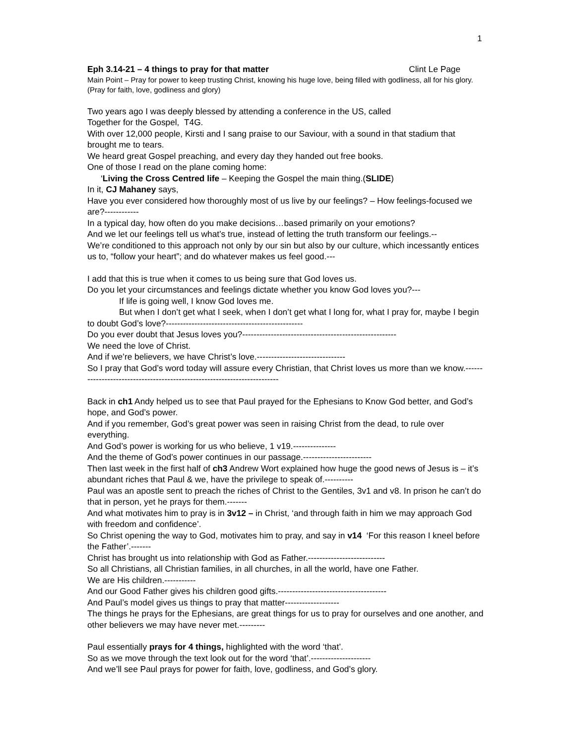1
Eph 3.14-21 – 4 things to pray for that matter Clint Le Page
Main Point – Pray for power to keep trusting Christ, knowing his huge love, being filled with godliness, all for his glory. (Pray for faith, love, godliness and glory)
Two years ago I was deeply blessed by attending a conference in the US, called
Together for the Gospel, T4G.
With over 12,000 people, Kirsti and I sang praise to our Saviour, with a sound in that stadium that brought me to tears.
We heard great Gospel preaching, and every day they handed out free books.
One of those I read on the plane coming home:
‘Living the Cross Centred life – Keeping the Gospel the main thing.(SLIDE)
In it, CJ Mahaney says,
Have you ever considered how thoroughly most of us live by our feelings? – How feelings-focused we are?------------
In a typical day, how often do you make decisions…based primarily on your emotions?
And we let our feelings tell us what’s true, instead of letting the truth transform our feelings.--
We’re conditioned to this approach not only by our sin but also by our culture, which incessantly entices us to, “follow your heart”; and do whatever makes us feel good.---
I add that this is true when it comes to us being sure that God loves us.
Do you let your circumstances and feelings dictate whether you know God loves you?---
If life is going well, I know God loves me.
But when I don’t get what I seek, when I don’t get what I long for, what I pray for, maybe I begin to doubt God’s love?------------------------------------------------
Do you ever doubt that Jesus loves you?------------------------------------------------------
We need the love of Christ.
And if we’re believers, we have Christ’s love.-------------------------------
So I pray that God’s word today will assure every Christian, that Christ loves us more than we know.-------------------------------------------------------------------------
Back in ch1 Andy helped us to see that Paul prayed for the Ephesians to Know God better, and God’s hope, and God’s power.
And if you remember, God’s great power was seen in raising Christ from the dead, to rule over everything.
And God’s power is working for us who believe, 1 v19.---------------
And the theme of God’s power continues in our passage.------------------------
Then last week in the first half of ch3 Andrew Wort explained how huge the good news of Jesus is – it’s abundant riches that Paul & we, have the privilege to speak of.----------
Paul was an apostle sent to preach the riches of Christ to the Gentiles, 3v1 and v8. In prison he can’t do that in person, yet he prays for them.-------
And what motivates him to pray is in 3v12 – in Christ, ‘and through faith in him we may approach God with freedom and confidence’.
So Christ opening the way to God, motivates him to pray, and say in v14 ‘For this reason I kneel before the Father’.-------
Christ has brought us into relationship with God as Father.---------------------------
So all Christians, all Christian families, in all churches, in all the world, have one Father.
We are His children.-----------
And our Good Father gives his children good gifts.--------------------------------------
And Paul’s model gives us things to pray that matter-------------------
The things he prays for the Ephesians, are great things for us to pray for ourselves and one another, and other believers we may have never met.---------
Paul essentially prays for 4 things, highlighted with the word ‘that’.
So as we move through the text look out for the word ‘that’.---------------------
And we’ll see Paul prays for power for faith, love, godliness, and God’s glory.